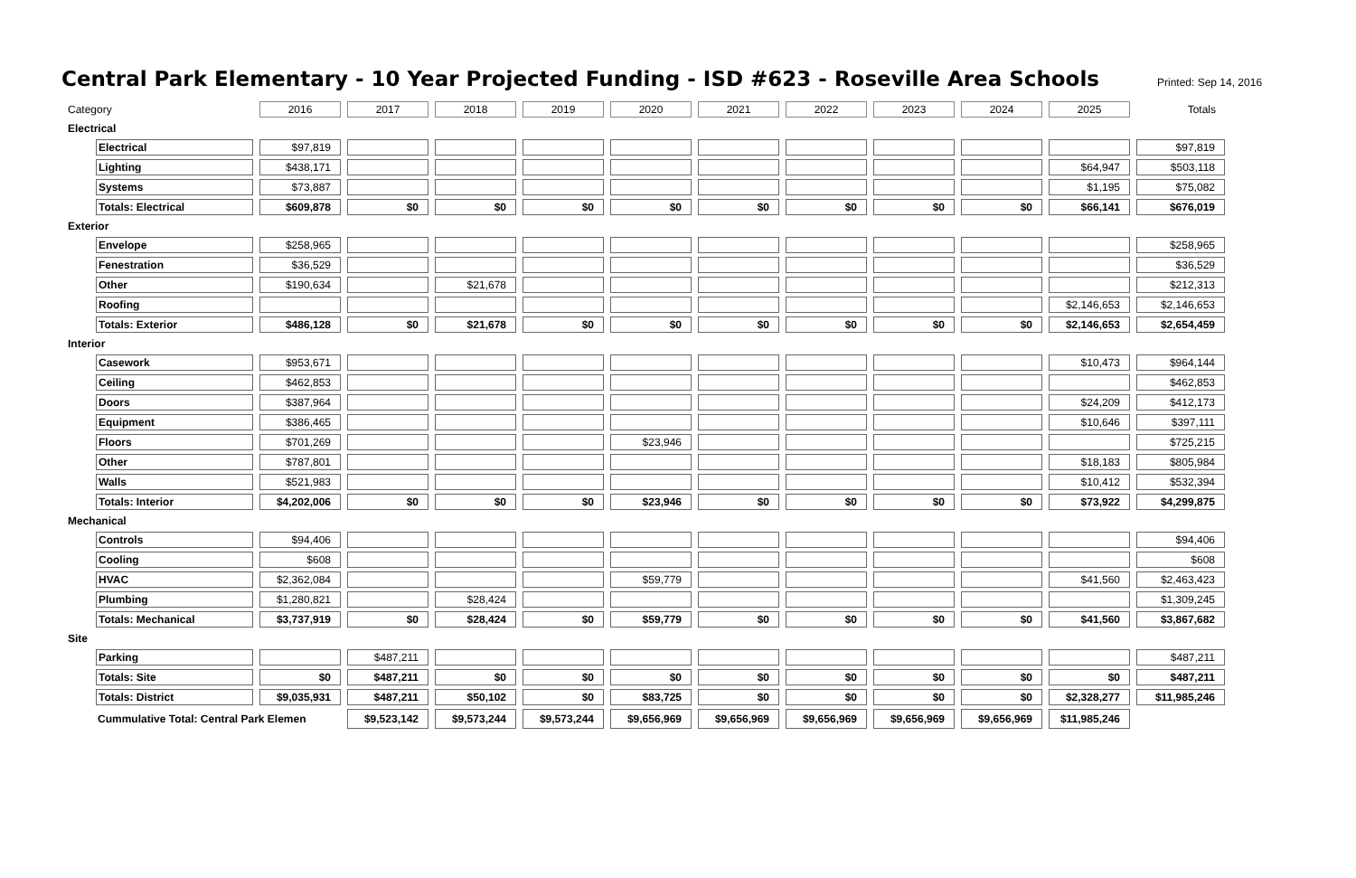Central Park Elementary - 10 Year Projected Funding - ISD #623 - Roseville Area Schools
Printed: Sep 14, 2016
| Category | | 2016 | 2017 | 2018 | 2019 | 2020 | 2021 | 2022 | 2023 | 2024 | 2025 | Totals |
| --- | --- | --- | --- | --- | --- | --- | --- | --- | --- | --- | --- | --- |
| Electrical | | | | | | | | | | | | |
| | Electrical | $97,819 | | | | | | | | | | $97,819 |
| | Lighting | $438,171 | | | | | | | | | $64,947 | $503,118 |
| | Systems | $73,887 | | | | | | | | | $1,195 | $75,082 |
| | Totals: Electrical | $609,878 | $0 | $0 | $0 | $0 | $0 | $0 | $0 | $0 | $66,141 | $676,019 |
| Exterior | | | | | | | | | | | | |
| | Envelope | $258,965 | | | | | | | | | | $258,965 |
| | Fenestration | $36,529 | | | | | | | | | | $36,529 |
| | Other | $190,634 | | $21,678 | | | | | | | | $212,313 |
| | Roofing | | | | | | | | | | $2,146,653 | $2,146,653 |
| | Totals: Exterior | $486,128 | $0 | $21,678 | $0 | $0 | $0 | $0 | $0 | $0 | $2,146,653 | $2,654,459 |
| Interior | | | | | | | | | | | | |
| | Casework | $953,671 | | | | | | | | | $10,473 | $964,144 |
| | Ceiling | $462,853 | | | | | | | | | | $462,853 |
| | Doors | $387,964 | | | | | | | | | $24,209 | $412,173 |
| | Equipment | $386,465 | | | | | | | | | $10,646 | $397,111 |
| | Floors | $701,269 | | | | $23,946 | | | | | | $725,215 |
| | Other | $787,801 | | | | | | | | | $18,183 | $805,984 |
| | Walls | $521,983 | | | | | | | | | $10,412 | $532,394 |
| | Totals: Interior | $4,202,006 | $0 | $0 | $0 | $23,946 | $0 | $0 | $0 | $0 | $73,922 | $4,299,875 |
| Mechanical | | | | | | | | | | | | |
| | Controls | $94,406 | | | | | | | | | | $94,406 |
| | Cooling | $608 | | | | | | | | | | $608 |
| | HVAC | $2,362,084 | | | | $59,779 | | | | | $41,560 | $2,463,423 |
| | Plumbing | $1,280,821 | | $28,424 | | | | | | | | $1,309,245 |
| | Totals: Mechanical | $3,737,919 | $0 | $28,424 | $0 | $59,779 | $0 | $0 | $0 | $0 | $41,560 | $3,867,682 |
| Site | | | | | | | | | | | | |
| | Parking | | $487,211 | | | | | | | | | $487,211 |
| | Totals: Site | $0 | $487,211 | $0 | $0 | $0 | $0 | $0 | $0 | $0 | $0 | $487,211 |
| | Totals: District | $9,035,931 | $487,211 | $50,102 | $0 | $83,725 | $0 | $0 | $0 | $0 | $2,328,277 | $11,985,246 |
| | Cummulative Total: Central Park Elemen | | $9,523,142 | $9,573,244 | $9,573,244 | $9,656,969 | $9,656,969 | $9,656,969 | $9,656,969 | $9,656,969 | $11,985,246 | |